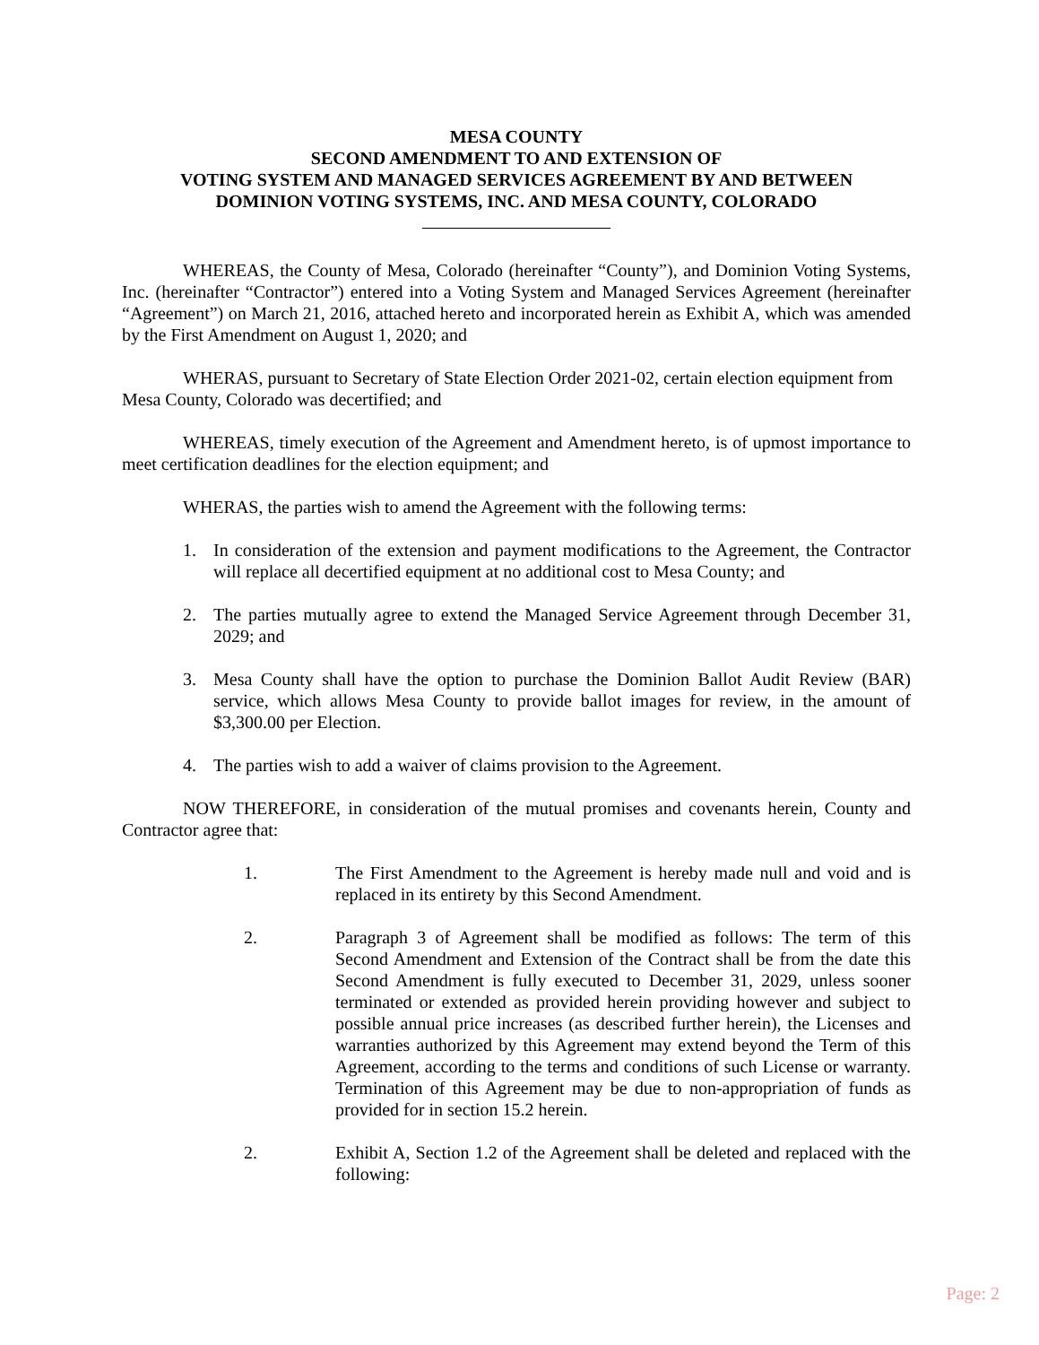MESA COUNTY
SECOND AMENDMENT TO AND EXTENSION OF
VOTING SYSTEM AND MANAGED SERVICES AGREEMENT BY AND BETWEEN
DOMINION VOTING SYSTEMS, INC. AND MESA COUNTY, COLORADO
WHEREAS, the County of Mesa, Colorado (hereinafter “County”), and Dominion Voting Systems, Inc. (hereinafter “Contractor”) entered into a Voting System and Managed Services Agreement (hereinafter “Agreement”) on March 21, 2016, attached hereto and incorporated herein as Exhibit A, which was amended by the First Amendment on August 1, 2020; and
WHERAS, pursuant to Secretary of State Election Order 2021-02, certain election equipment from Mesa County, Colorado was decertified; and
WHEREAS, timely execution of the Agreement and Amendment hereto, is of upmost importance to meet certification deadlines for the election equipment; and
WHERAS, the parties wish to amend the Agreement with the following terms:
1. In consideration of the extension and payment modifications to the Agreement, the Contractor will replace all decertified equipment at no additional cost to Mesa County; and
2. The parties mutually agree to extend the Managed Service Agreement through December 31, 2029; and
3. Mesa County shall have the option to purchase the Dominion Ballot Audit Review (BAR) service, which allows Mesa County to provide ballot images for review, in the amount of $3,300.00 per Election.
4. The parties wish to add a waiver of claims provision to the Agreement.
NOW THEREFORE, in consideration of the mutual promises and covenants herein, County and Contractor agree that:
1. The First Amendment to the Agreement is hereby made null and void and is replaced in its entirety by this Second Amendment.
2. Paragraph 3 of Agreement shall be modified as follows: The term of this Second Amendment and Extension of the Contract shall be from the date this Second Amendment is fully executed to December 31, 2029, unless sooner terminated or extended as provided herein providing however and subject to possible annual price increases (as described further herein), the Licenses and warranties authorized by this Agreement may extend beyond the Term of this Agreement, according to the terms and conditions of such License or warranty. Termination of this Agreement may be due to non-appropriation of funds as provided for in section 15.2 herein.
2. Exhibit A, Section 1.2 of the Agreement shall be deleted and replaced with the following:
Page: 2